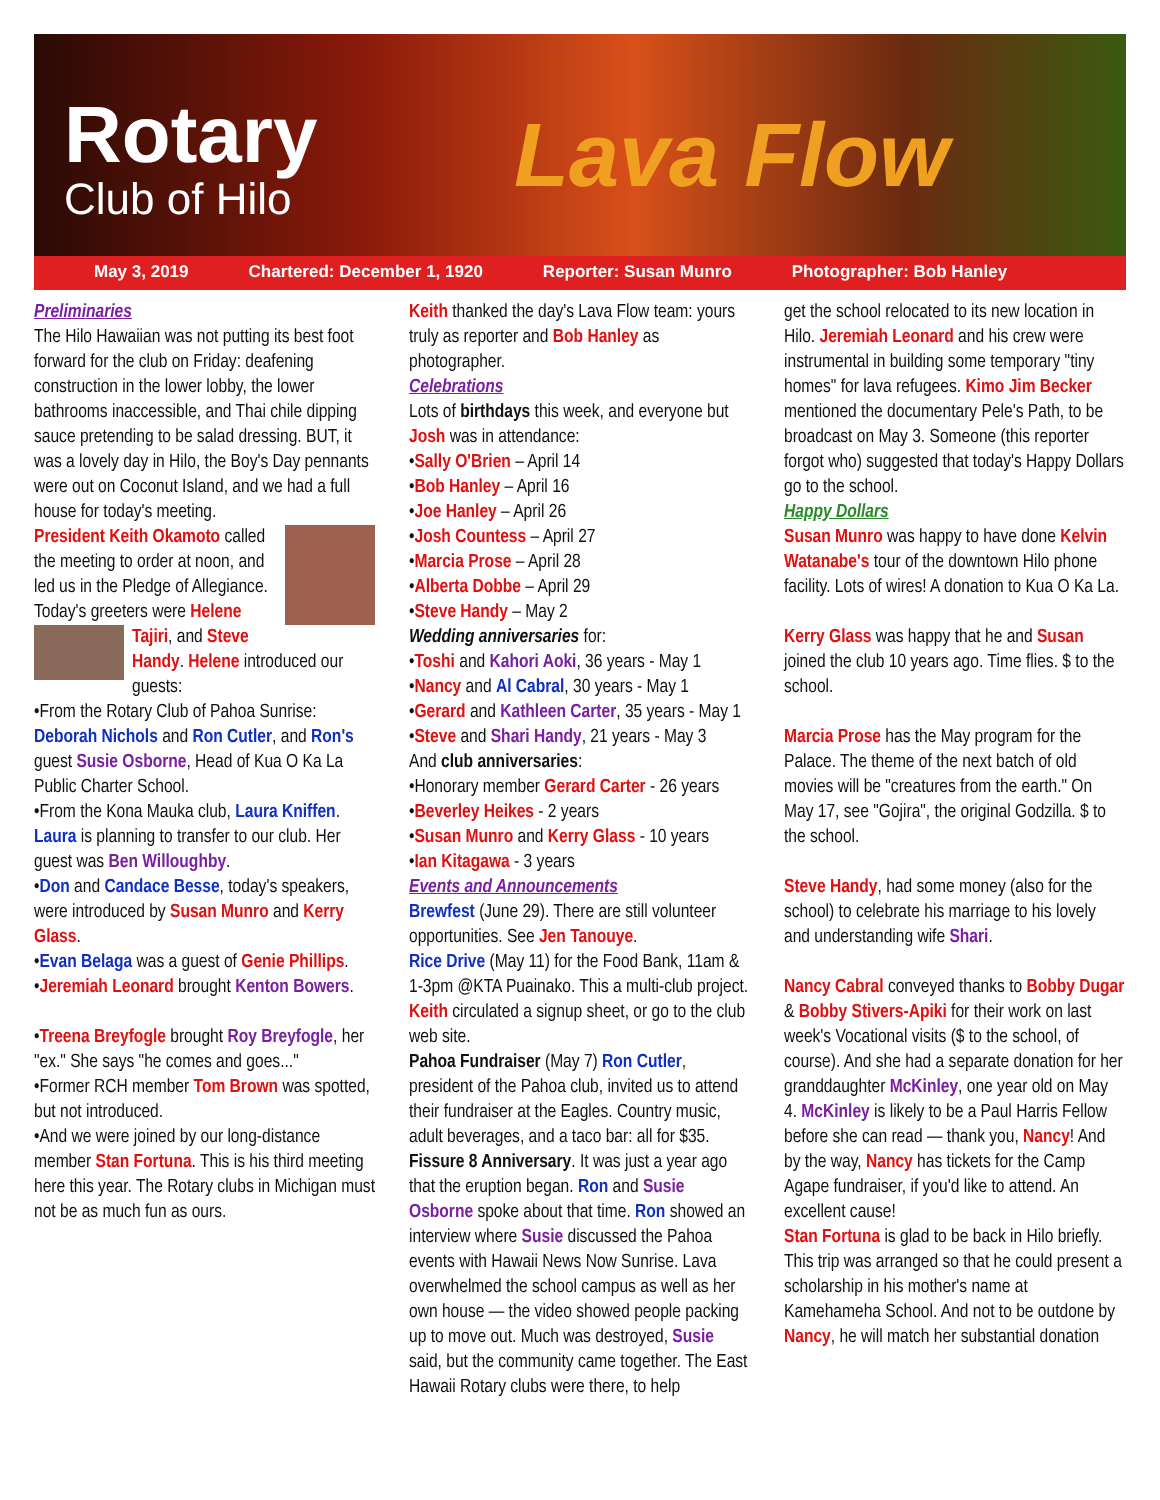Rotary
Club of Hilo Lava Flow
May 3, 2019 Chartered: December 1, 1920 Reporter: Susan Munro Photographer: Bob Hanley
Preliminaries
The Hilo Hawaiian was not putting its best foot forward for the club on Friday: deafening construction in the lower lobby, the lower bathrooms inaccessible, and Thai chile dipping sauce pretending to be salad dressing. BUT, it was a lovely day in Hilo, the Boy's Day pennants were out on Coconut Island, and we had a full house for today's meeting.
President Keith Okamoto called the meeting to order at noon, and led us in the Pledge of Allegiance.
Today's greeters were Helene Tajiri, and Steve Handy. Helene introduced our guests:
•From the Rotary Club of Pahoa Sunrise: Deborah Nichols and Ron Cutler, and Ron's guest Susie Osborne, Head of Kua O Ka La Public Charter School.
•From the Kona Mauka club, Laura Kniffen. Laura is planning to transfer to our club. Her guest was Ben Willoughby.
•Don and Candace Besse, today's speakers, were introduced by Susan Munro and Kerry Glass.
•Evan Belaga was a guest of Genie Phillips.
•Jeremiah Leonard brought Kenton Bowers.
•Treena Breyfogle brought Roy Breyfogle, her "ex." She says "he comes and goes..."
•Former RCH member Tom Brown was spotted, but not introduced.
•And we were joined by our long-distance member Stan Fortuna. This is his third meeting here this year. The Rotary clubs in Michigan must not be as much fun as ours.
Keith thanked the day's Lava Flow team: yours truly as reporter and Bob Hanley as photographer.
Celebrations
Lots of birthdays this week, and everyone but Josh was in attendance:
•Sally O'Brien – April 14
•Bob Hanley – April 16
•Joe Hanley – April 26
•Josh Countess – April 27
•Marcia Prose – April 28
•Alberta Dobbe – April 29
•Steve Handy – May 2
Wedding anniversaries for:
•Toshi and Kahori Aoki, 36 years - May 1
•Nancy and Al Cabral, 30 years - May 1
•Gerard and Kathleen Carter, 35 years - May 1
•Steve and Shari Handy, 21 years - May 3
And club anniversaries:
•Honorary member Gerard Carter - 26 years
•Beverley Heikes - 2 years
•Susan Munro and Kerry Glass - 10 years
•Ian Kitagawa - 3 years
Events and Announcements
Brewfest (June 29). There are still volunteer opportunities. See Jen Tanouye.
Rice Drive (May 11) for the Food Bank, 11am & 1-3pm @KTA Puainako. This a multi-club project. Keith circulated a signup sheet, or go to the club web site.
Pahoa Fundraiser (May 7) Ron Cutler, president of the Pahoa club, invited us to attend their fundraiser at the Eagles. Country music, adult beverages, and a taco bar: all for $35.
Fissure 8 Anniversary. It was just a year ago that the eruption began. Ron and Susie Osborne spoke about that time. Ron showed an interview where Susie discussed the Pahoa events with Hawaii News Now Sunrise. Lava overwhelmed the school campus as well as her own house — the video showed people packing up to move out. Much was destroyed, Susie said, but the community came together. The East Hawaii Rotary clubs were there, to help
get the school relocated to its new location in Hilo. Jeremiah Leonard and his crew were instrumental in building some temporary "tiny homes" for lava refugees. Kimo Jim Becker mentioned the documentary Pele's Path, to be broadcast on May 3. Someone (this reporter forgot who) suggested that today's Happy Dollars go to the school.
Happy Dollars
Susan Munro was happy to have done Kelvin Watanabe's tour of the downtown Hilo phone facility. Lots of wires! A donation to Kua O Ka La.
Kerry Glass was happy that he and Susan joined the club 10 years ago. Time flies. $ to the school.
Marcia Prose has the May program for the Palace. The theme of the next batch of old movies will be "creatures from the earth." On May 17, see "Gojira", the original Godzilla. $ to the school.
Steve Handy, had some money (also for the school) to celebrate his marriage to his lovely and understanding wife Shari.
Nancy Cabral conveyed thanks to Bobby Dugar & Bobby Stivers-Apiki for their work on last week's Vocational visits ($ to the school, of course). And she had a separate donation for her granddaughter McKinley, one year old on May 4. McKinley is likely to be a Paul Harris Fellow before she can read — thank you, Nancy! And by the way, Nancy has tickets for the Camp Agape fundraiser, if you'd like to attend. An excellent cause!
Stan Fortuna is glad to be back in Hilo briefly. This trip was arranged so that he could present a scholarship in his mother's name at Kamehameha School. And not to be outdone by Nancy, he will match her substantial donation